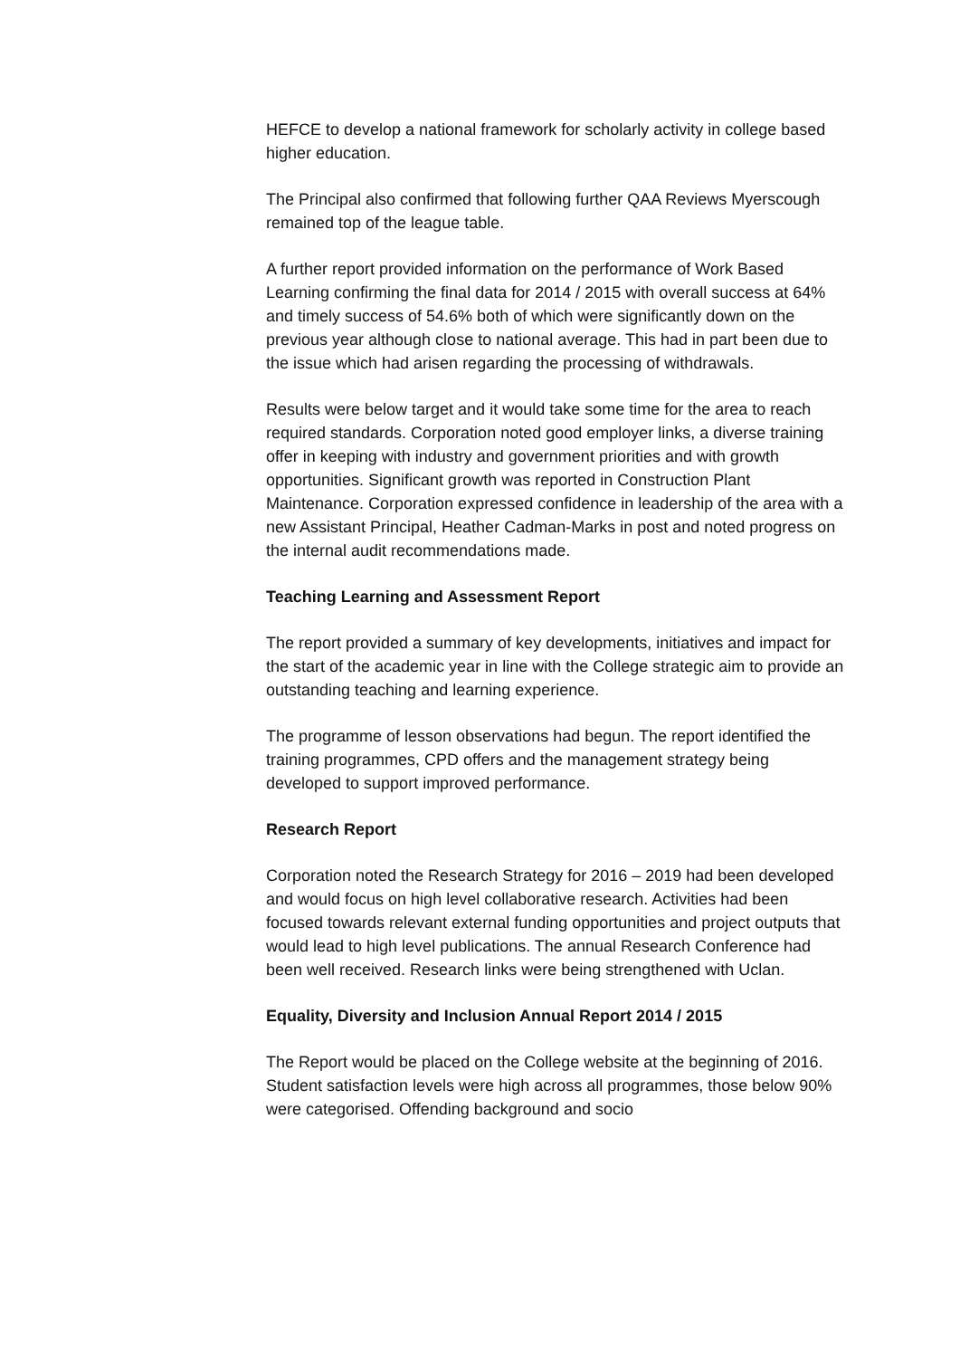HEFCE to develop a national framework for scholarly activity in college based higher education.
The Principal also confirmed that following further QAA Reviews Myerscough remained top of the league table.
A further report provided information on the performance of Work Based Learning confirming the final data for 2014 / 2015 with overall success at 64% and timely success of 54.6% both of which were significantly down on the previous year although close to national average. This had in part been due to the issue which had arisen regarding the processing of withdrawals.
Results were below target and it would take some time for the area to reach required standards. Corporation noted good employer links, a diverse training offer in keeping with industry and government priorities and with growth opportunities. Significant growth was reported in Construction Plant Maintenance. Corporation expressed confidence in leadership of the area with a new Assistant Principal, Heather Cadman-Marks in post and noted progress on the internal audit recommendations made.
Teaching Learning and Assessment Report
The report provided a summary of key developments, initiatives and impact for the start of the academic year in line with the College strategic aim to provide an outstanding teaching and learning experience.
The programme of lesson observations had begun. The report identified the training programmes, CPD offers and the management strategy being developed to support improved performance.
Research Report
Corporation noted the Research Strategy for 2016 – 2019 had been developed and would focus on high level collaborative research. Activities had been focused towards relevant external funding opportunities and project outputs that would lead to high level publications. The annual Research Conference had been well received. Research links were being strengthened with Uclan.
Equality, Diversity and Inclusion Annual Report 2014 / 2015
The Report would be placed on the College website at the beginning of 2016. Student satisfaction levels were high across all programmes, those below 90% were categorised. Offending background and socio